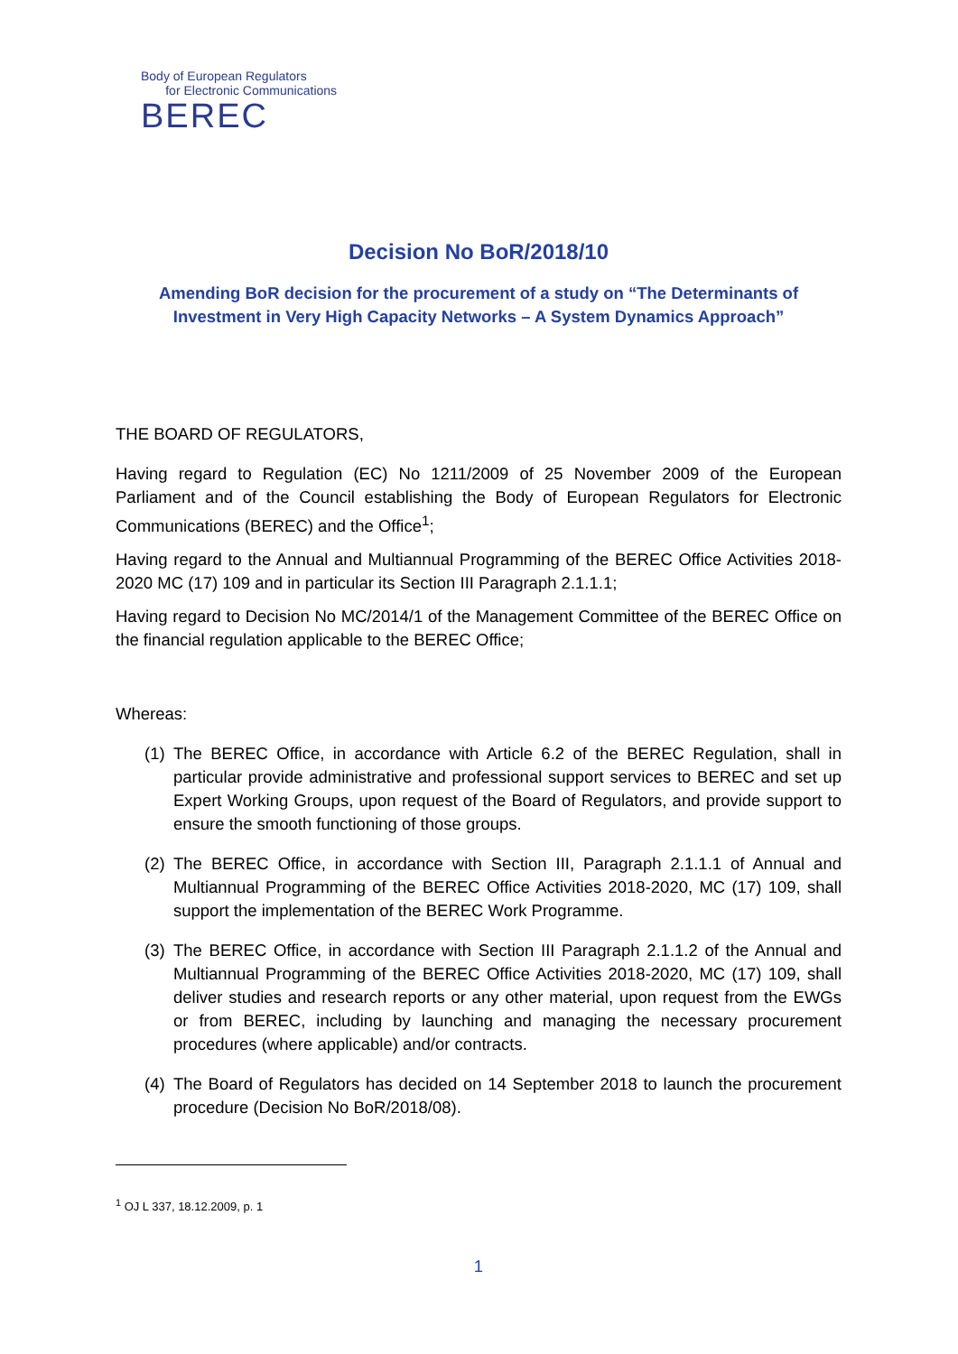Body of European Regulators
for Electronic Communications
BEREC
Decision No BoR/2018/10
Amending BoR decision for the procurement of a study on “The Determinants of Investment in Very High Capacity Networks – A System Dynamics Approach”
THE BOARD OF REGULATORS,
Having regard to Regulation (EC) No 1211/2009 of 25 November 2009 of the European Parliament and of the Council establishing the Body of European Regulators for Electronic Communications (BEREC) and the Office<sup>1</sup>;
Having regard to the Annual and Multiannual Programming of the BEREC Office Activities 2018-2020 MC (17) 109 and in particular its Section III Paragraph 2.1.1.1;
Having regard to Decision No MC/2014/1 of the Management Committee of the BEREC Office on the financial regulation applicable to the BEREC Office;
Whereas:
(1) The BEREC Office, in accordance with Article 6.2 of the BEREC Regulation, shall in particular provide administrative and professional support services to BEREC and set up Expert Working Groups, upon request of the Board of Regulators, and provide support to ensure the smooth functioning of those groups.
(2) The BEREC Office, in accordance with Section III, Paragraph 2.1.1.1 of Annual and Multiannual Programming of the BEREC Office Activities 2018-2020, MC (17) 109, shall support the implementation of the BEREC Work Programme.
(3) The BEREC Office, in accordance with Section III Paragraph 2.1.1.2 of the Annual and Multiannual Programming of the BEREC Office Activities 2018-2020, MC (17) 109, shall deliver studies and research reports or any other material, upon request from the EWGs or from BEREC, including by launching and managing the necessary procurement procedures (where applicable) and/or contracts.
(4) The Board of Regulators has decided on 14 September 2018 to launch the procurement procedure (Decision No BoR/2018/08).
<sup>1</sup> OJ L 337, 18.12.2009, p. 1
1